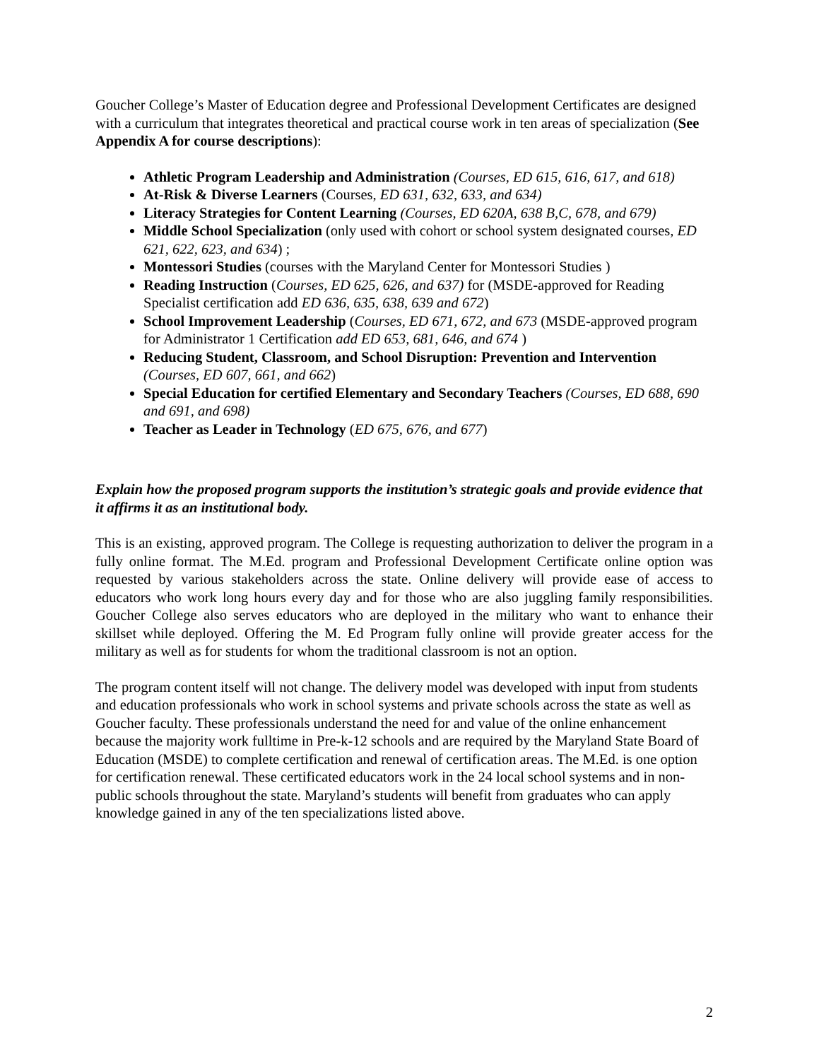Goucher College’s Master of Education degree and Professional Development Certificates are designed with a curriculum that integrates theoretical and practical course work in ten areas of specialization (See Appendix A for course descriptions):
Athletic Program Leadership and Administration (Courses, ED 615, 616, 617, and 618)
At-Risk & Diverse Learners (Courses, ED 631, 632, 633, and 634)
Literacy Strategies for Content Learning (Courses, ED 620A, 638 B,C, 678, and 679)
Middle School Specialization (only used with cohort or school system designated courses, ED 621, 622, 623, and 634) ;
Montessori Studies (courses with the Maryland Center for Montessori Studies )
Reading Instruction (Courses, ED 625, 626, and 637) for (MSDE-approved for Reading Specialist certification add ED 636, 635, 638, 639 and 672)
School Improvement Leadership (Courses, ED 671, 672, and 673 (MSDE-approved program for Administrator 1 Certification add ED 653, 681, 646, and 674 )
Reducing Student, Classroom, and School Disruption: Prevention and Intervention (Courses, ED 607, 661, and 662)
Special Education for certified Elementary and Secondary Teachers (Courses, ED 688, 690 and 691, and 698)
Teacher as Leader in Technology (ED 675, 676, and 677)
Explain how the proposed program supports the institution’s strategic goals and provide evidence that it affirms it as an institutional body.
This is an existing, approved program. The College is requesting authorization to deliver the program in a fully online format. The M.Ed. program and Professional Development Certificate online option was requested by various stakeholders across the state. Online delivery will provide ease of access to educators who work long hours every day and for those who are also juggling family responsibilities. Goucher College also serves educators who are deployed in the military who want to enhance their skillset while deployed. Offering the M. Ed Program fully online will provide greater access for the military as well as for students for whom the traditional classroom is not an option.
The program content itself will not change. The delivery model was developed with input from students and education professionals who work in school systems and private schools across the state as well as Goucher faculty. These professionals understand the need for and value of the online enhancement because the majority work fulltime in Pre-k-12 schools and are required by the Maryland State Board of Education (MSDE) to complete certification and renewal of certification areas. The M.Ed. is one option for certification renewal. These certificated educators work in the 24 local school systems and in non-public schools throughout the state. Maryland’s students will benefit from graduates who can apply knowledge gained in any of the ten specializations listed above.
2